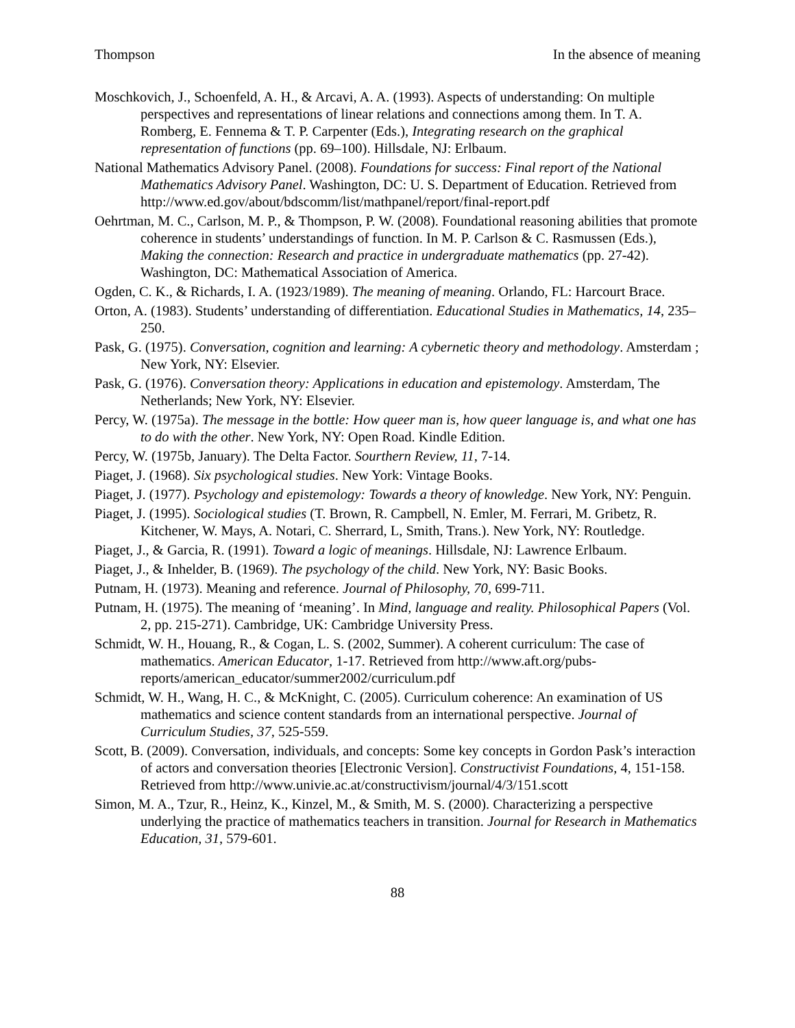Thompson In the absence of meaning
Moschkovich, J., Schoenfeld, A. H., & Arcavi, A. A. (1993). Aspects of understanding: On multiple perspectives and representations of linear relations and connections among them. In T. A. Romberg, E. Fennema & T. P. Carpenter (Eds.), Integrating research on the graphical representation of functions (pp. 69–100). Hillsdale, NJ: Erlbaum.
National Mathematics Advisory Panel. (2008). Foundations for success: Final report of the National Mathematics Advisory Panel. Washington, DC: U. S. Department of Education. Retrieved from http://www.ed.gov/about/bdscomm/list/mathpanel/report/final-report.pdf
Oehrtman, M. C., Carlson, M. P., & Thompson, P. W. (2008). Foundational reasoning abilities that promote coherence in students’ understandings of function. In M. P. Carlson & C. Rasmussen (Eds.), Making the connection: Research and practice in undergraduate mathematics (pp. 27-42). Washington, DC: Mathematical Association of America.
Ogden, C. K., & Richards, I. A. (1923/1989). The meaning of meaning. Orlando, FL: Harcourt Brace.
Orton, A. (1983). Students’ understanding of differentiation. Educational Studies in Mathematics, 14, 235–250.
Pask, G. (1975). Conversation, cognition and learning: A cybernetic theory and methodology. Amsterdam ; New York, NY: Elsevier.
Pask, G. (1976). Conversation theory: Applications in education and epistemology. Amsterdam, The Netherlands; New York, NY: Elsevier.
Percy, W. (1975a). The message in the bottle: How queer man is, how queer language is, and what one has to do with the other. New York, NY: Open Road. Kindle Edition.
Percy, W. (1975b, January). The Delta Factor. Sourthern Review, 11, 7-14.
Piaget, J. (1968). Six psychological studies. New York: Vintage Books.
Piaget, J. (1977). Psychology and epistemology: Towards a theory of knowledge. New York, NY: Penguin.
Piaget, J. (1995). Sociological studies (T. Brown, R. Campbell, N. Emler, M. Ferrari, M. Gribetz, R. Kitchener, W. Mays, A. Notari, C. Sherrard, L, Smith, Trans.). New York, NY: Routledge.
Piaget, J., & Garcia, R. (1991). Toward a logic of meanings. Hillsdale, NJ: Lawrence Erlbaum.
Piaget, J., & Inhelder, B. (1969). The psychology of the child. New York, NY: Basic Books.
Putnam, H. (1973). Meaning and reference. Journal of Philosophy, 70, 699-711.
Putnam, H. (1975). The meaning of ‘meaning’. In Mind, language and reality. Philosophical Papers (Vol. 2, pp. 215-271). Cambridge, UK: Cambridge University Press.
Schmidt, W. H., Houang, R., & Cogan, L. S. (2002, Summer). A coherent curriculum: The case of mathematics. American Educator, 1-17. Retrieved from http://www.aft.org/pubs-reports/american_educator/summer2002/curriculum.pdf
Schmidt, W. H., Wang, H. C., & McKnight, C. (2005). Curriculum coherence: An examination of US mathematics and science content standards from an international perspective. Journal of Curriculum Studies, 37, 525-559.
Scott, B. (2009). Conversation, individuals, and concepts: Some key concepts in Gordon Pask’s interaction of actors and conversation theories [Electronic Version]. Constructivist Foundations, 4, 151-158. Retrieved from http://www.univie.ac.at/constructivism/journal/4/3/151.scott
Simon, M. A., Tzur, R., Heinz, K., Kinzel, M., & Smith, M. S. (2000). Characterizing a perspective underlying the practice of mathematics teachers in transition. Journal for Research in Mathematics Education, 31, 579-601.
88